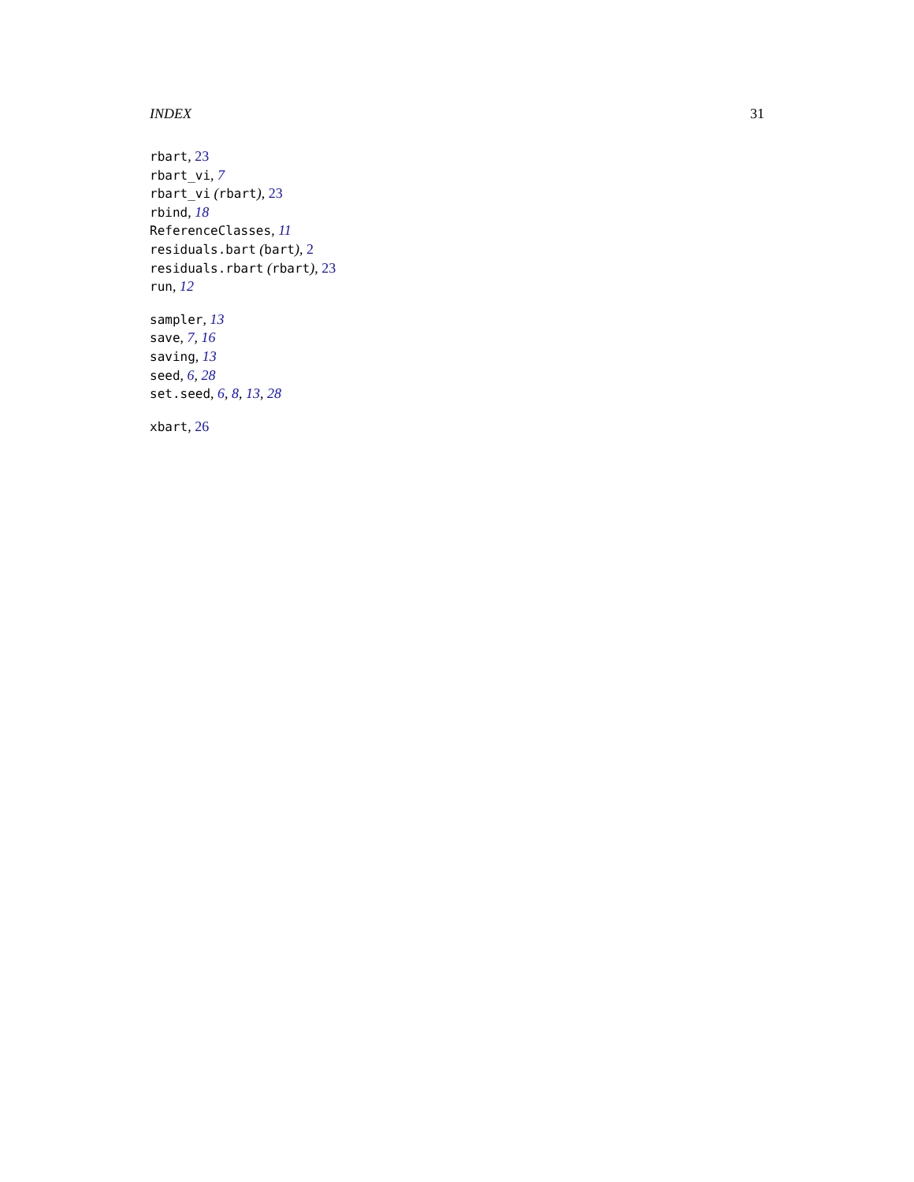INDEX 31
rbart, 23
rbart_vi, 7
rbart_vi (rbart), 23
rbind, 18
ReferenceClasses, 11
residuals.bart (bart), 2
residuals.rbart (rbart), 23
run, 12
sampler, 13
save, 7, 16
saving, 13
seed, 6, 28
set.seed, 6, 8, 13, 28
xbart, 26